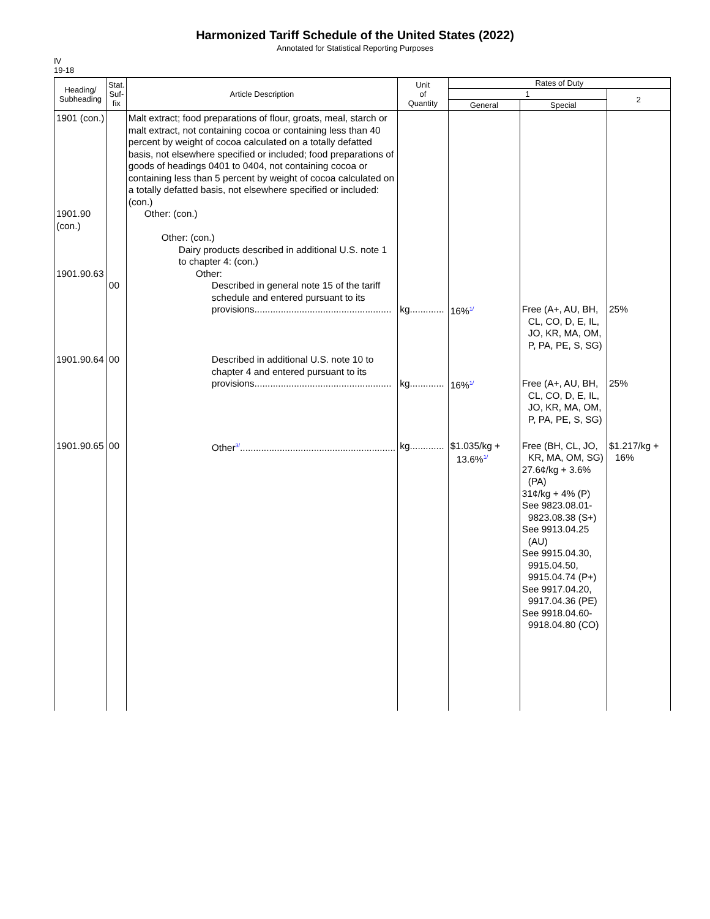Harmonized Tariff Schedule of the United States (2022)
Annotated for Statistical Reporting Purposes
IV
19-18
| Heading/ Subheading | Stat. Suf- fix | Article Description | Unit of Quantity | Rates of Duty | | |
| --- | --- | --- | --- | --- | --- | --- |
| | | | | 1 | | 2 |
| | | | | General | Special | |
| 1901 (con.) 1901.90 (con.) 1901.90.63 | 00 | Malt extract; food preparations of flour, groats, meal, starch or malt extract, not containing cocoa or containing less than 40 percent by weight of cocoa calculated on a totally defatted basis, not elsewhere specified or included; food preparations of goods of headings 0401 to 0404, not containing cocoa or containing less than 5 percent by weight of cocoa calculated on a totally defatted basis, not elsewhere specified or included: (con.) Other: (con.) Other: (con.) Dairy products described in additional U.S. note 1 to chapter 4: (con.) Other: Described in general note 15 of the tariff schedule and entered pursuant to its provisions.................................................... | kg............. | 16%<sup>1/</sup> | Free (A+, AU, BH, CL, CO, D, E, IL, JO, KR, MA, OM, P, PA, PE, S, SG) | 25% |
| 1901.90.64 | 00 | Described in additional U.S. note 10 to chapter 4 and entered pursuant to its provisions.................................................... | kg............. | 16%<sup>1/</sup> | Free (A+, AU, BH, CL, CO, D, E, IL, JO, KR, MA, OM, P, PA, PE, S, SG) | 25% |
| 1901.90.65 | 00 | Other<sup>3/</sup>........................................................... | kg............. | $1.035/kg + 13.6%<sup>1/</sup> | Free (BH, CL, JO, KR, MA, OM, SG) 27.6¢/kg + 3.6% (PA) 31¢/kg + 4% (P) See 9823.08.01-9823.08.38 (S+) See 9913.04.25 (AU) See 9915.04.30, 9915.04.50, 9915.04.74 (P+) See 9917.04.20, 9917.04.36 (PE) See 9918.04.60-9918.04.80 (CO) | $1.217/kg + 16% |